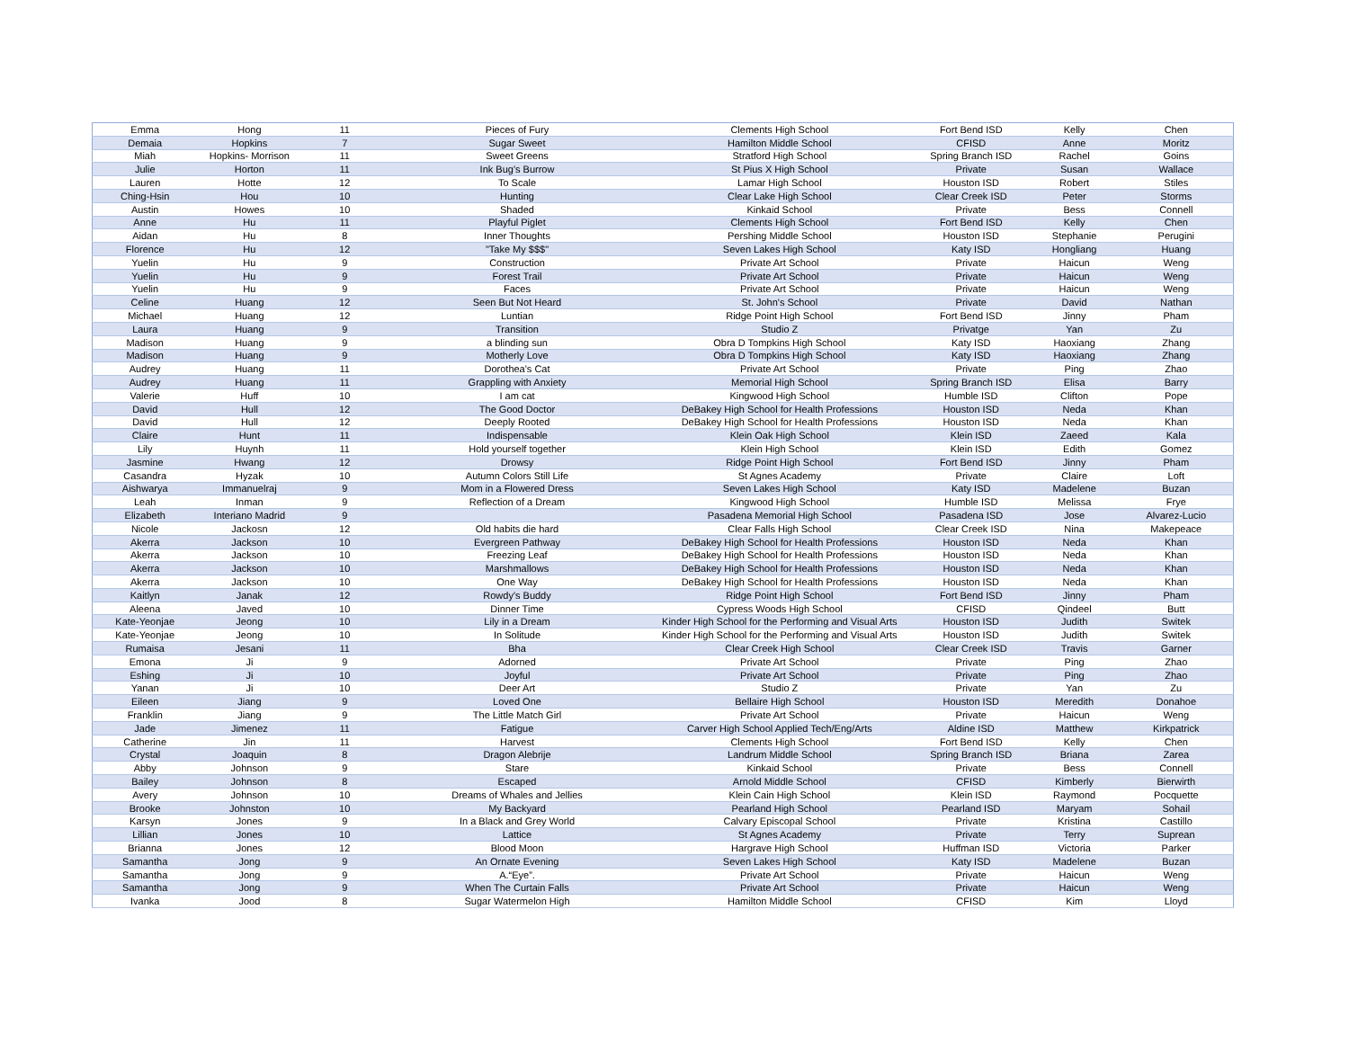| Emma | Hong | 11 | Pieces of Fury | Clements High School | Fort Bend ISD | Kelly | Chen |
| Demaia | Hopkins | 7 | Sugar Sweet | Hamilton Middle School | CFISD | Anne | Moritz |
| Miah | Hopkins- Morrison | 11 | Sweet Greens | Stratford High School | Spring Branch ISD | Rachel | Goins |
| Julie | Horton | 11 | Ink Bug's Burrow | St Pius X High School | Private | Susan | Wallace |
| Lauren | Hotte | 12 | To Scale | Lamar High School | Houston ISD | Robert | Stiles |
| Ching-Hsin | Hou | 10 | Hunting | Clear Lake High School | Clear Creek ISD | Peter | Storms |
| Austin | Howes | 10 | Shaded | Kinkaid School | Private | Bess | Connell |
| Anne | Hu | 11 | Playful Piglet | Clements High School | Fort Bend ISD | Kelly | Chen |
| Aidan | Hu | 8 | Inner Thoughts | Pershing Middle School | Houston ISD | Stephanie | Perugini |
| Florence | Hu | 12 | "Take My $$$" | Seven Lakes High School | Katy ISD | Hongliang | Huang |
| Yuelin | Hu | 9 | Construction | Private Art School | Private | Haicun | Weng |
| Yuelin | Hu | 9 | Forest Trail | Private Art School | Private | Haicun | Weng |
| Yuelin | Hu | 9 | Faces | Private Art School | Private | Haicun | Weng |
| Celine | Huang | 12 | Seen But Not Heard | St. John's School | Private | David | Nathan |
| Michael | Huang | 12 | Luntian | Ridge Point High School | Fort Bend ISD | Jinny | Pham |
| Laura | Huang | 9 | Transition | Studio Z | Privatge | Yan | Zu |
| Madison | Huang | 9 | a blinding sun | Obra D Tompkins High School | Katy ISD | Haoxiang | Zhang |
| Madison | Huang | 9 | Motherly Love | Obra D Tompkins High School | Katy ISD | Haoxiang | Zhang |
| Audrey | Huang | 11 | Dorothea's Cat | Private Art School | Private | Ping | Zhao |
| Audrey | Huang | 11 | Grappling with Anxiety | Memorial High School | Spring Branch ISD | Elisa | Barry |
| Valerie | Huff | 10 | I am cat | Kingwood High School | Humble ISD | Clifton | Pope |
| David | Hull | 12 | The Good Doctor | DeBakey High School for Health Professions | Houston ISD | Neda | Khan |
| David | Hull | 12 | Deeply Rooted | DeBakey High School for Health Professions | Houston ISD | Neda | Khan |
| Claire | Hunt | 11 | Indispensable | Klein Oak High School | Klein ISD | Zaeed | Kala |
| Lily | Huynh | 11 | Hold yourself together | Klein High School | Klein ISD | Edith | Gomez |
| Jasmine | Hwang | 12 | Drowsy | Ridge Point High School | Fort Bend ISD | Jinny | Pham |
| Casandra | Hyzak | 10 | Autumn Colors Still Life | St Agnes Academy | Private | Claire | Loft |
| Aishwarya | Immanuelraj | 9 | Mom in a Flowered Dress | Seven Lakes High School | Katy ISD | Madelene | Buzan |
| Leah | Inman | 9 | Reflection of a Dream | Kingwood High School | Humble ISD | Melissa | Frye |
| Elizabeth | Interiano Madrid | 9 | | Pasadena Memorial High School | Pasadena ISD | Jose | Alvarez-Lucio |
| Nicole | Jackosn | 12 | Old habits die hard | Clear Falls High School | Clear Creek ISD | Nina | Makepeace |
| Akerra | Jackson | 10 | Evergreen Pathway | DeBakey High School for Health Professions | Houston ISD | Neda | Khan |
| Akerra | Jackson | 10 | Freezing Leaf | DeBakey High School for Health Professions | Houston ISD | Neda | Khan |
| Akerra | Jackson | 10 | Marshmallows | DeBakey High School for Health Professions | Houston ISD | Neda | Khan |
| Akerra | Jackson | 10 | One Way | DeBakey High School for Health Professions | Houston ISD | Neda | Khan |
| Kaitlyn | Janak | 12 | Rowdy's Buddy | Ridge Point High School | Fort Bend ISD | Jinny | Pham |
| Aleena | Javed | 10 | Dinner Time | Cypress Woods High School | CFISD | Qindeel | Butt |
| Kate-Yeonjae | Jeong | 10 | Lily in a Dream | Kinder High School for the Performing and Visual Arts | Houston ISD | Judith | Switek |
| Kate-Yeonjae | Jeong | 10 | In Solitude | Kinder High School for the Performing and Visual Arts | Houston ISD | Judith | Switek |
| Rumaisa | Jesani | 11 | Bha | Clear Creek High School | Clear Creek ISD | Travis | Garner |
| Emona | Ji | 9 | Adorned | Private Art School | Private | Ping | Zhao |
| Eshing | Ji | 10 | Joyful | Private Art School | Private | Ping | Zhao |
| Yanan | Ji | 10 | Deer Art | Studio Z | Private | Yan | Zu |
| Eileen | Jiang | 9 | Loved One | Bellaire High School | Houston ISD | Meredith | Donahoe |
| Franklin | Jiang | 9 | The Little Match Girl | Private Art School | Private | Haicun | Weng |
| Jade | Jimenez | 11 | Fatigue | Carver High School Applied Tech/Eng/Arts | Aldine ISD | Matthew | Kirkpatrick |
| Catherine | Jin | 11 | Harvest | Clements High School | Fort Bend ISD | Kelly | Chen |
| Crystal | Joaquin | 8 | Dragon Alebrije | Landrum Middle School | Spring Branch ISD | Briana | Zarea |
| Abby | Johnson | 9 | Stare | Kinkaid School | Private | Bess | Connell |
| Bailey | Johnson | 8 | Escaped | Arnold Middle School | CFISD | Kimberly | Bierwirth |
| Avery | Johnson | 10 | Dreams of Whales and Jellies | Klein Cain High School | Klein ISD | Raymond | Pocquette |
| Brooke | Johnston | 10 | My Backyard | Pearland High School | Pearland ISD | Maryam | Sohail |
| Karsyn | Jones | 9 | In a Black and Grey World | Calvary Episcopal School | Private | Kristina | Castillo |
| Lillian | Jones | 10 | Lattice | St Agnes Academy | Private | Terry | Suprean |
| Brianna | Jones | 12 | Blood Moon | Hargrave High School | Huffman ISD | Victoria | Parker |
| Samantha | Jong | 9 | An Ornate Evening | Seven Lakes High School | Katy ISD | Madelene | Buzan |
| Samantha | Jong | 9 | A.“Eye”. | Private Art School | Private | Haicun | Weng |
| Samantha | Jong | 9 | When The Curtain Falls | Private Art School | Private | Haicun | Weng |
| Ivanka | Jood | 8 | Sugar Watermelon High | Hamilton Middle School | CFISD | Kim | Lloyd |